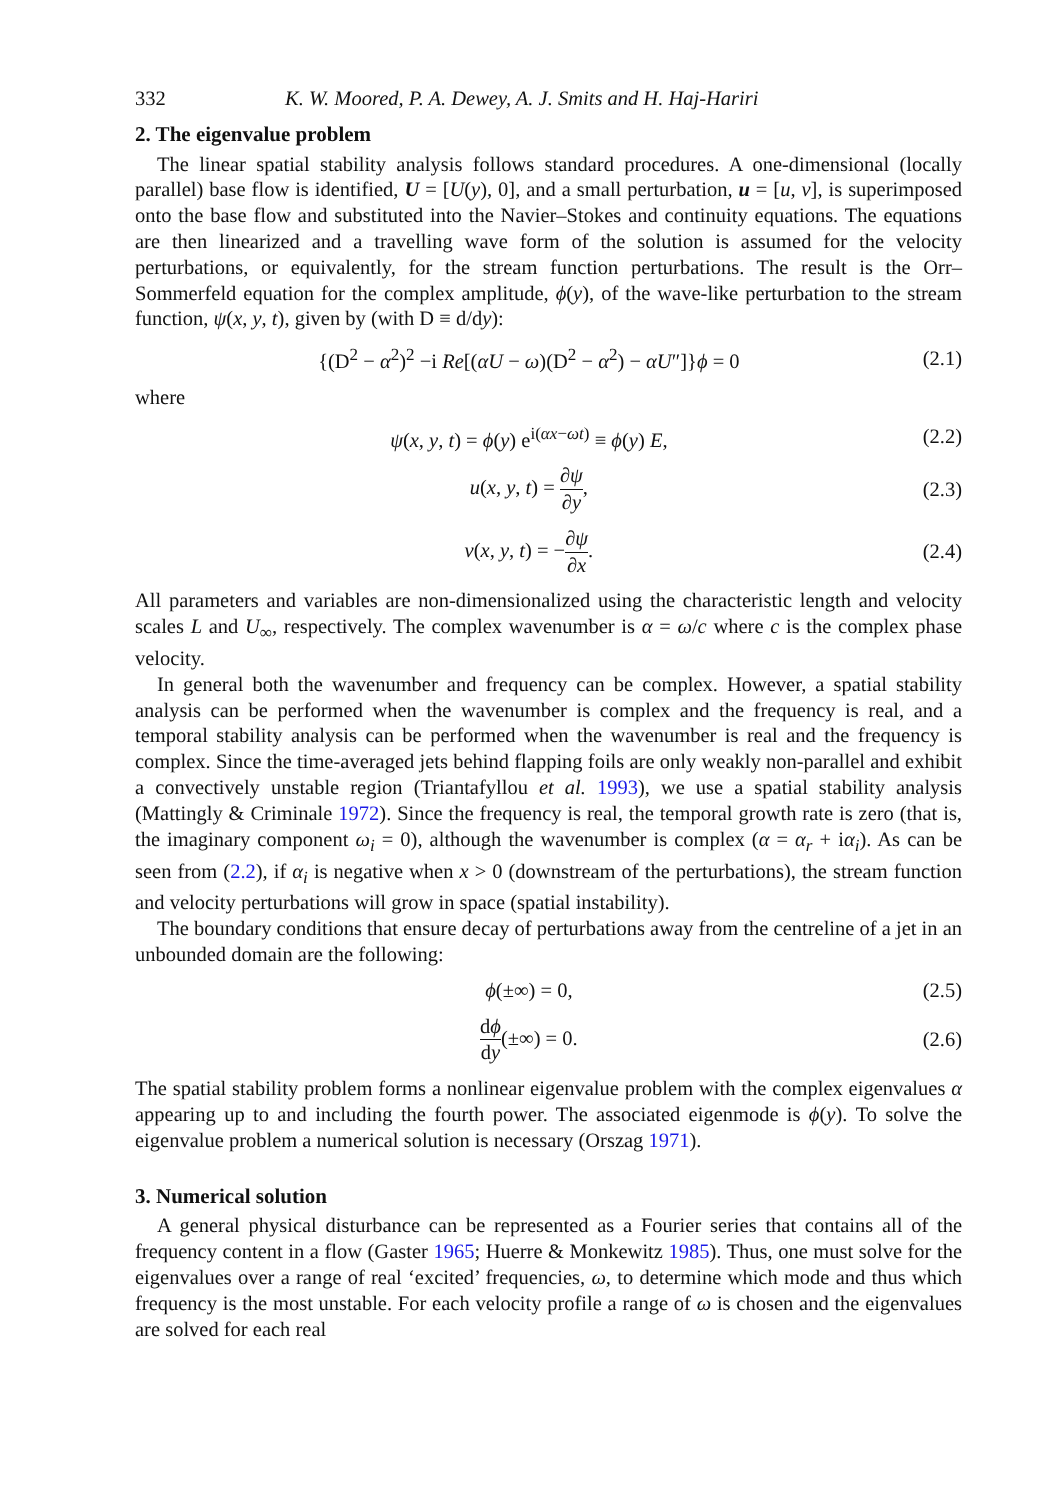332 K. W. Moored, P. A. Dewey, A. J. Smits and H. Haj-Hariri
2. The eigenvalue problem
The linear spatial stability analysis follows standard procedures. A one-dimensional (locally parallel) base flow is identified, U = [U(y), 0], and a small perturbation, u = [u, v], is superimposed onto the base flow and substituted into the Navier–Stokes and continuity equations. The equations are then linearized and a travelling wave form of the solution is assumed for the velocity perturbations, or equivalently, for the stream function perturbations. The result is the Orr–Sommerfeld equation for the complex amplitude, ϕ(y), of the wave-like perturbation to the stream function, ψ(x, y, t), given by (with D ≡ d/dy):
{(D<sup>2</sup> − α<sup>2</sup>)<sup>2</sup> −i Re[(αU − ω)(D<sup>2</sup> − α<sup>2</sup>) − αU″]}ϕ = 0 (2.1)
where
ψ(x, y, t) = ϕ(y) e<sup>i(αx−ωt)</sup> ≡ ϕ(y) E, (2.2)
u(x, y, t) = ∂ψ ∂y, (2.3)
v(x, y, t) = −∂ψ ∂x. (2.4)
All parameters and variables are non-dimensionalized using the characteristic length and velocity scales L and U<sub>∞</sub>, respectively. The complex wavenumber is α = ω/c where c is the complex phase velocity.
In general both the wavenumber and frequency can be complex. However, a spatial stability analysis can be performed when the wavenumber is complex and the frequency is real, and a temporal stability analysis can be performed when the wavenumber is real and the frequency is complex. Since the time-averaged jets behind flapping foils are only weakly non-parallel and exhibit a convectively unstable region (Triantafyllou et al. 1993), we use a spatial stability analysis (Mattingly & Criminale 1972). Since the frequency is real, the temporal growth rate is zero (that is, the imaginary component ω<sub>i</sub> = 0), although the wavenumber is complex (α = α<sub>r</sub> + iα<sub>i</sub>). As can be seen from (2.2), if α<sub>i</sub> is negative when x > 0 (downstream of the perturbations), the stream function and velocity perturbations will grow in space (spatial instability).
The boundary conditions that ensure decay of perturbations away from the centreline of a jet in an unbounded domain are the following:
ϕ(±∞) = 0, (2.5)
dϕ dy(±∞) = 0. (2.6)
The spatial stability problem forms a nonlinear eigenvalue problem with the complex eigenvalues α appearing up to and including the fourth power. The associated eigenmode is ϕ(y). To solve the eigenvalue problem a numerical solution is necessary (Orszag 1971).
3. Numerical solution
A general physical disturbance can be represented as a Fourier series that contains all of the frequency content in a flow (Gaster 1965; Huerre & Monkewitz 1985). Thus, one must solve for the eigenvalues over a range of real ‘excited’ frequencies, ω, to determine which mode and thus which frequency is the most unstable. For each velocity profile a range of ω is chosen and the eigenvalues are solved for each real